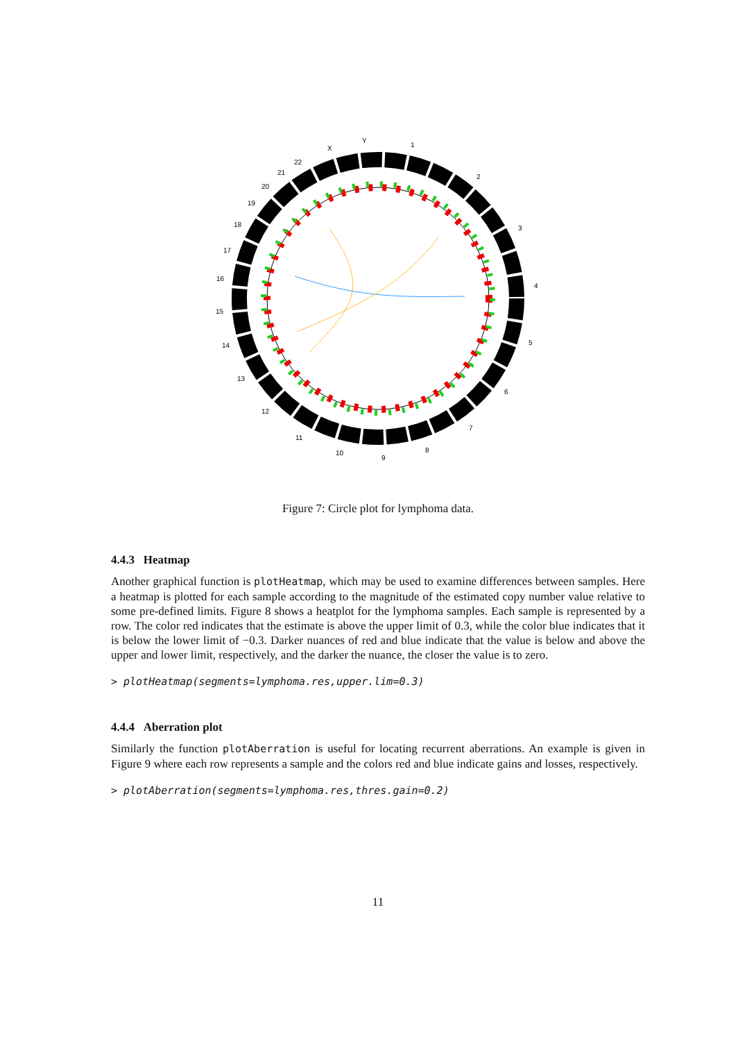1
2
3
4
5
6
7
8
9
10
11
12
13
14
15
16
17
18
19
20
21
22
X
Y
Figure 7: Circle plot for lymphoma data.
4.4.3 Heatmap
Another graphical function is plotHeatmap, which may be used to examine differences between samples. Here a heatmap is plotted for each sample according to the magnitude of the estimated copy number value relative to some pre-defined limits. Figure 8 shows a heatplot for the lymphoma samples. Each sample is represented by a row. The color red indicates that the estimate is above the upper limit of 0.3, while the color blue indicates that it is below the lower limit of −0.3. Darker nuances of red and blue indicate that the value is below and above the upper and lower limit, respectively, and the darker the nuance, the closer the value is to zero.
> plotHeatmap(segments=lymphoma.res,upper.lim=0.3)
4.4.4 Aberration plot
Similarly the function plotAberration is useful for locating recurrent aberrations. An example is given in Figure 9 where each row represents a sample and the colors red and blue indicate gains and losses, respectively.
> plotAberration(segments=lymphoma.res,thres.gain=0.2)
11